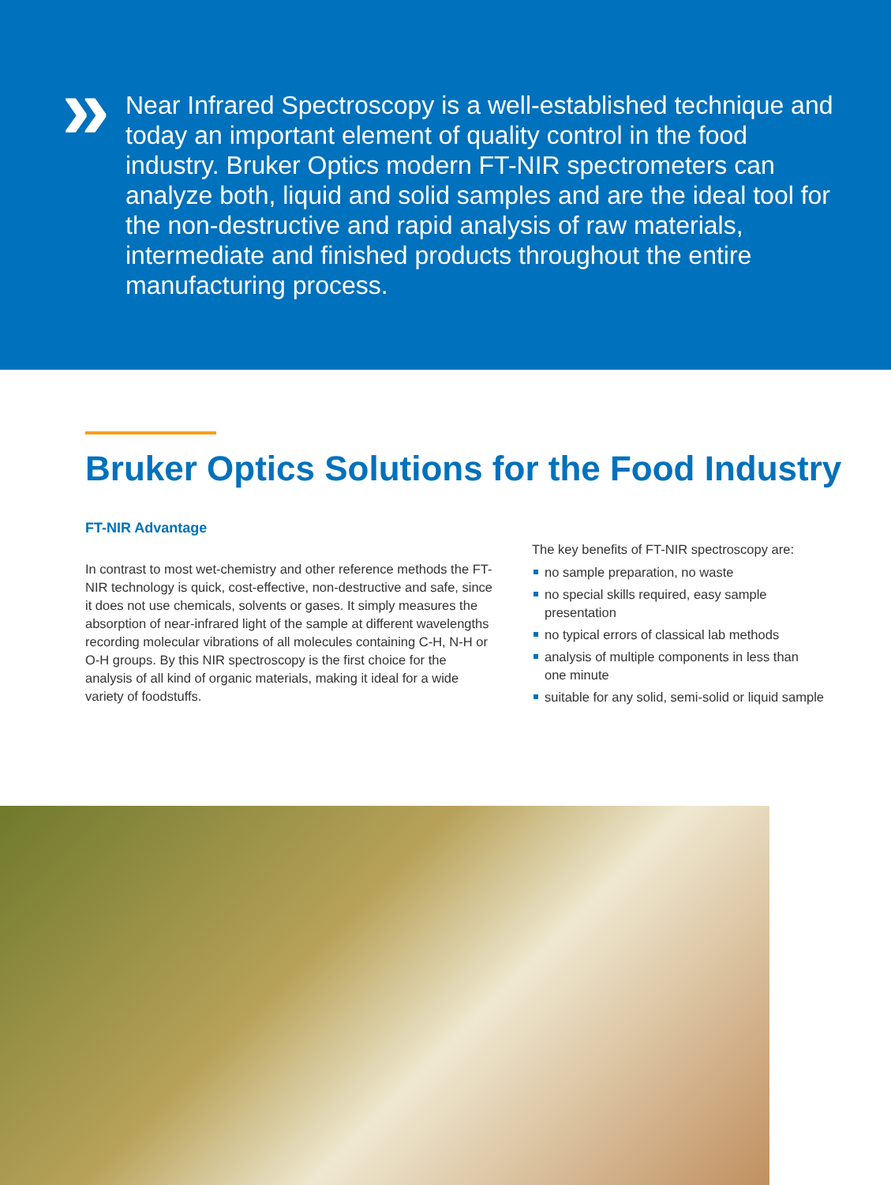»
Near Infrared Spectroscopy is a well-established technique and today an important element of quality control in the food industry. Bruker Optics modern FT-NIR spectrometers can analyze both, liquid and solid samples and are the ideal tool for the non-destructive and rapid analysis of raw materials, intermediate and finished products throughout the entire manufacturing process.
Bruker Optics Solutions for the Food Industry
FT-NIR Advantage
In contrast to most wet-chemistry and other reference methods the FT-NIR technology is quick, cost-effective, non-destructive and safe, since it does not use chemicals, solvents or gases. It simply measures the absorption of near-infrared light of the sample at different wavelengths recording molecular vibrations of all molecules containing C-H, N-H or O-H groups. By this NIR spectroscopy is the first choice for the analysis of all kind of organic materials, making it ideal for a wide variety of foodstuffs.
The key benefits of FT-NIR spectroscopy are:
no sample preparation, no waste
no special skills required, easy sample presentation
no typical errors of classical lab methods
analysis of multiple components in less than one minute
suitable for any solid, semi-solid or liquid sample